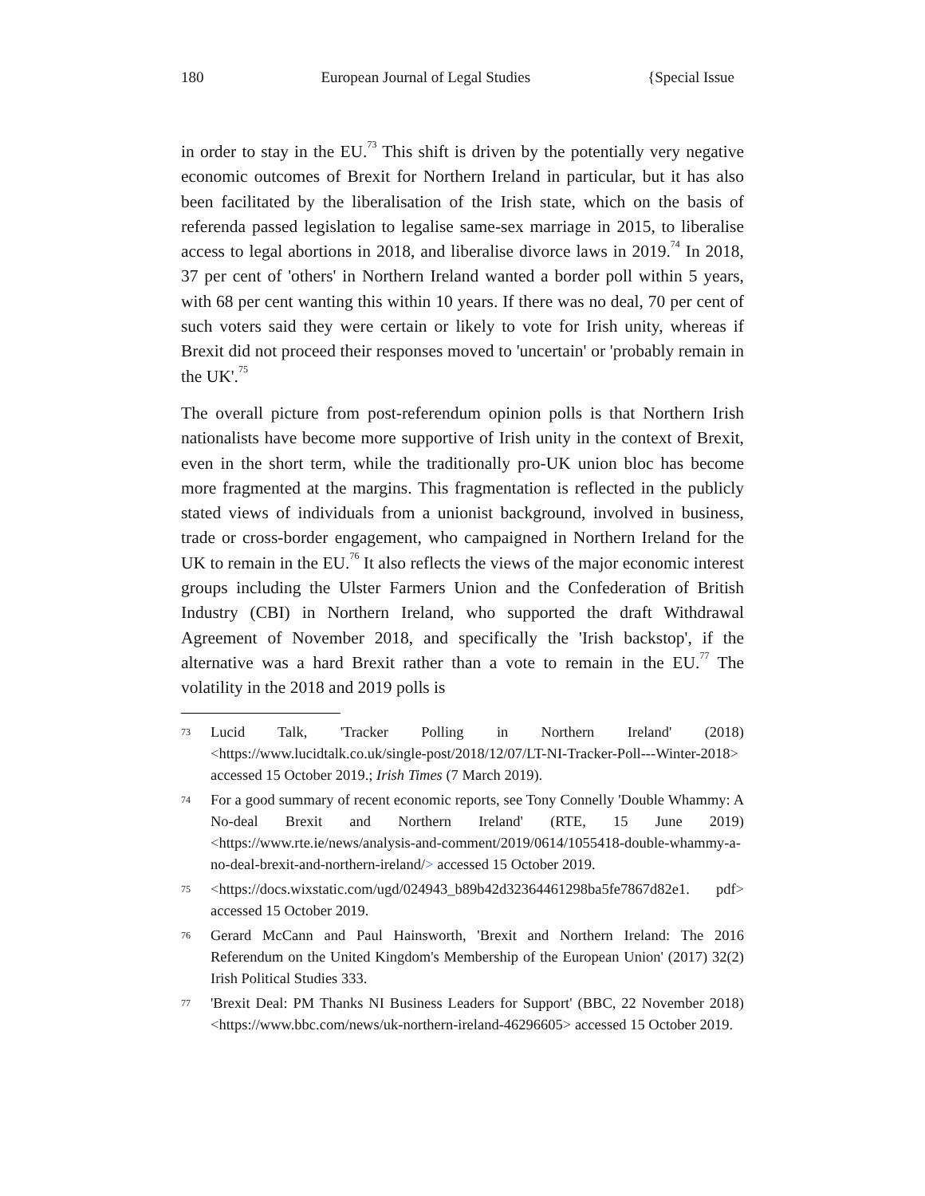180 European Journal of Legal Studies {Special Issue
in order to stay in the EU.<sup>73</sup> This shift is driven by the potentially very negative economic outcomes of Brexit for Northern Ireland in particular, but it has also been facilitated by the liberalisation of the Irish state, which on the basis of referenda passed legislation to legalise same-sex marriage in 2015, to liberalise access to legal abortions in 2018, and liberalise divorce laws in 2019.<sup>74</sup> In 2018, 37 per cent of 'others' in Northern Ireland wanted a border poll within 5 years, with 68 per cent wanting this within 10 years. If there was no deal, 70 per cent of such voters said they were certain or likely to vote for Irish unity, whereas if Brexit did not proceed their responses moved to 'uncertain' or 'probably remain in the UK'.<sup>75</sup>
The overall picture from post-referendum opinion polls is that Northern Irish nationalists have become more supportive of Irish unity in the context of Brexit, even in the short term, while the traditionally pro-UK union bloc has become more fragmented at the margins. This fragmentation is reflected in the publicly stated views of individuals from a unionist background, involved in business, trade or cross-border engagement, who campaigned in Northern Ireland for the UK to remain in the EU.<sup>76</sup> It also reflects the views of the major economic interest groups including the Ulster Farmers Union and the Confederation of British Industry (CBI) in Northern Ireland, who supported the draft Withdrawal Agreement of November 2018, and specifically the 'Irish backstop', if the alternative was a hard Brexit rather than a vote to remain in the EU.<sup>77</sup> The volatility in the 2018 and 2019 polls is
73 Lucid Talk, 'Tracker Polling in Northern Ireland' (2018) <https://www.lucidtalk.co.uk/single-post/2018/12/07/LT-NI-Tracker-Poll---Winter-2018> accessed 15 October 2019.; Irish Times (7 March 2019).
74 For a good summary of recent economic reports, see Tony Connelly 'Double Whammy: A No-deal Brexit and Northern Ireland' (RTE, 15 June 2019) <https://www.rte.ie/news/analysis-and-comment/2019/0614/1055418-double-whammy-a-no-deal-brexit-and-northern-ireland/> accessed 15 October 2019.
75 <https://docs.wixstatic.com/ugd/024943_b89b42d32364461298ba5fe7867d82e1. pdf> accessed 15 October 2019.
76 Gerard McCann and Paul Hainsworth, 'Brexit and Northern Ireland: The 2016 Referendum on the United Kingdom's Membership of the European Union' (2017) 32(2) Irish Political Studies 333.
77 'Brexit Deal: PM Thanks NI Business Leaders for Support' (BBC, 22 November 2018) <https://www.bbc.com/news/uk-northern-ireland-46296605> accessed 15 October 2019.